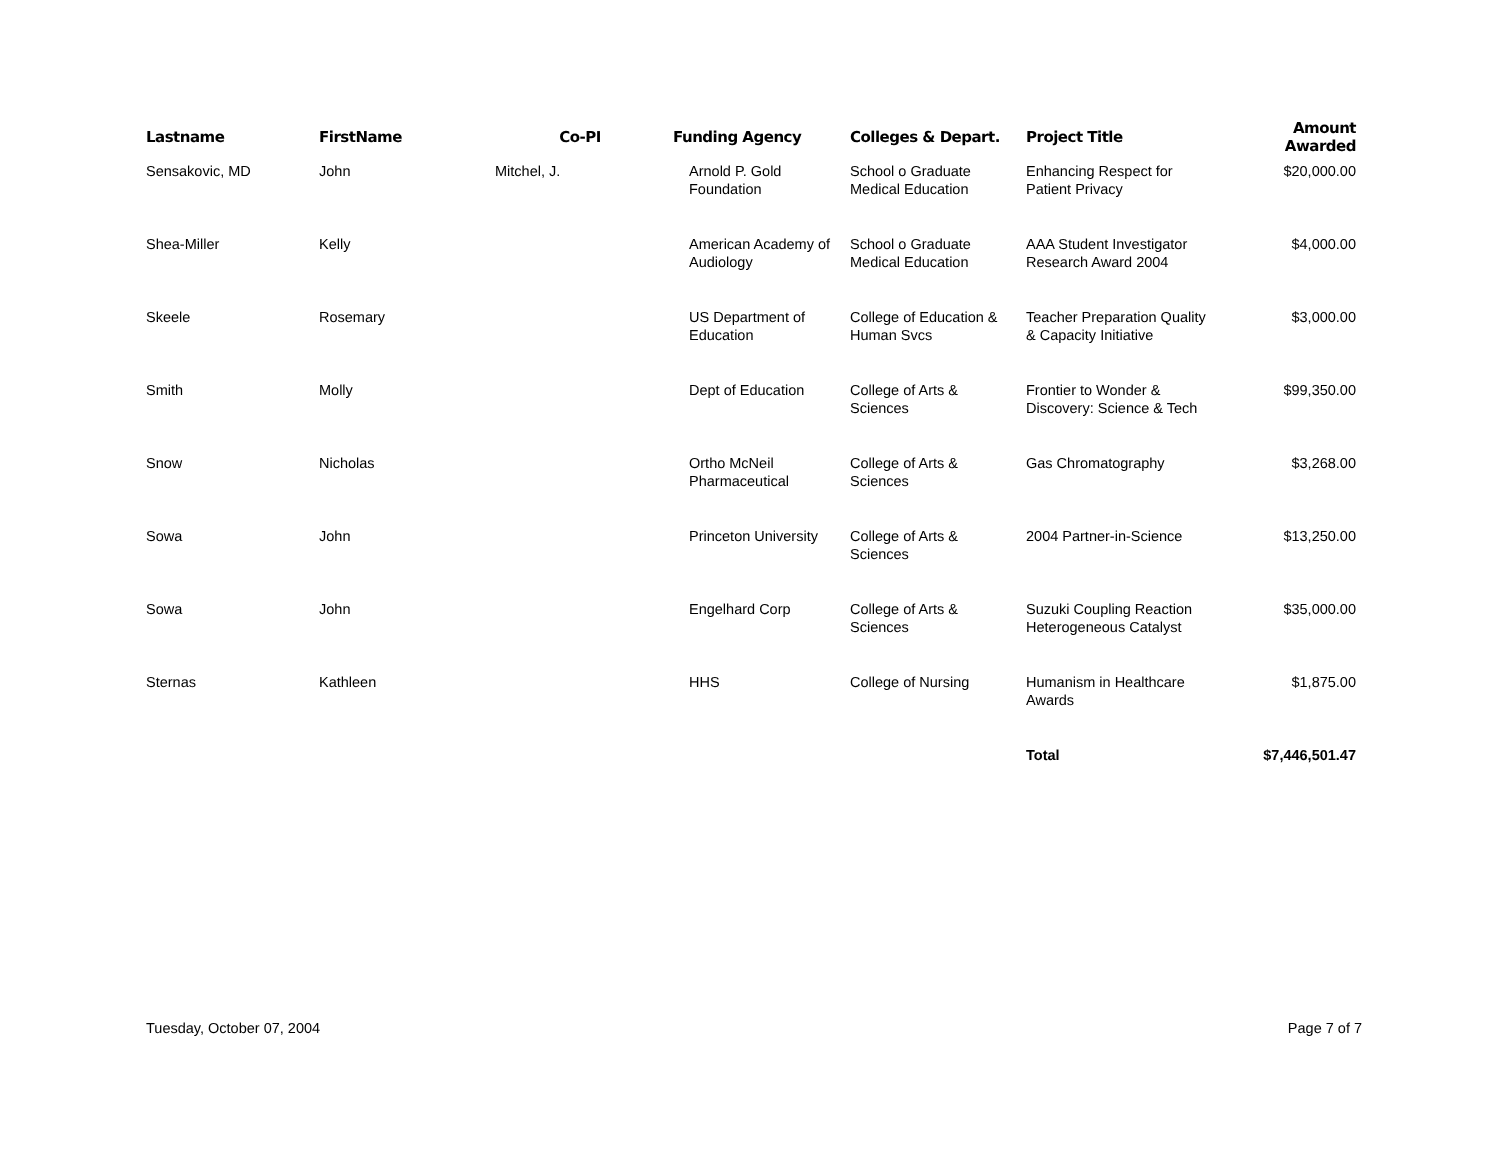| Lastname | FirstName | Co-PI | Funding Agency | Colleges & Depart. | Project Title | Amount Awarded |
| --- | --- | --- | --- | --- | --- | --- |
| Sensakovic, MD | John | Mitchel, J. | Arnold P. Gold Foundation | School o Graduate Medical Education | Enhancing Respect for Patient Privacy | $20,000.00 |
| Shea-Miller | Kelly | | American Academy of Audiology | School o Graduate Medical Education | AAA Student Investigator Research Award 2004 | $4,000.00 |
| Skeele | Rosemary | | US Department of Education | College of Education & Human Svcs | Teacher Preparation Quality & Capacity Initiative | $3,000.00 |
| Smith | Molly | | Dept of Education | College of Arts & Sciences | Frontier to Wonder & Discovery: Science & Tech | $99,350.00 |
| Snow | Nicholas | | Ortho McNeil Pharmaceutical | College of Arts & Sciences | Gas Chromatography | $3,268.00 |
| Sowa | John | | Princeton University | College of Arts & Sciences | 2004 Partner-in-Science | $13,250.00 |
| Sowa | John | | Engelhard Corp | College of Arts & Sciences | Suzuki Coupling Reaction Heterogeneous Catalyst | $35,000.00 |
| Sternas | Kathleen | | HHS | College of Nursing | Humanism in Healthcare Awards | $1,875.00 |
| | | | | | Total | $7,446,501.47 |
Tuesday, October 07, 2004 Page 7 of 7